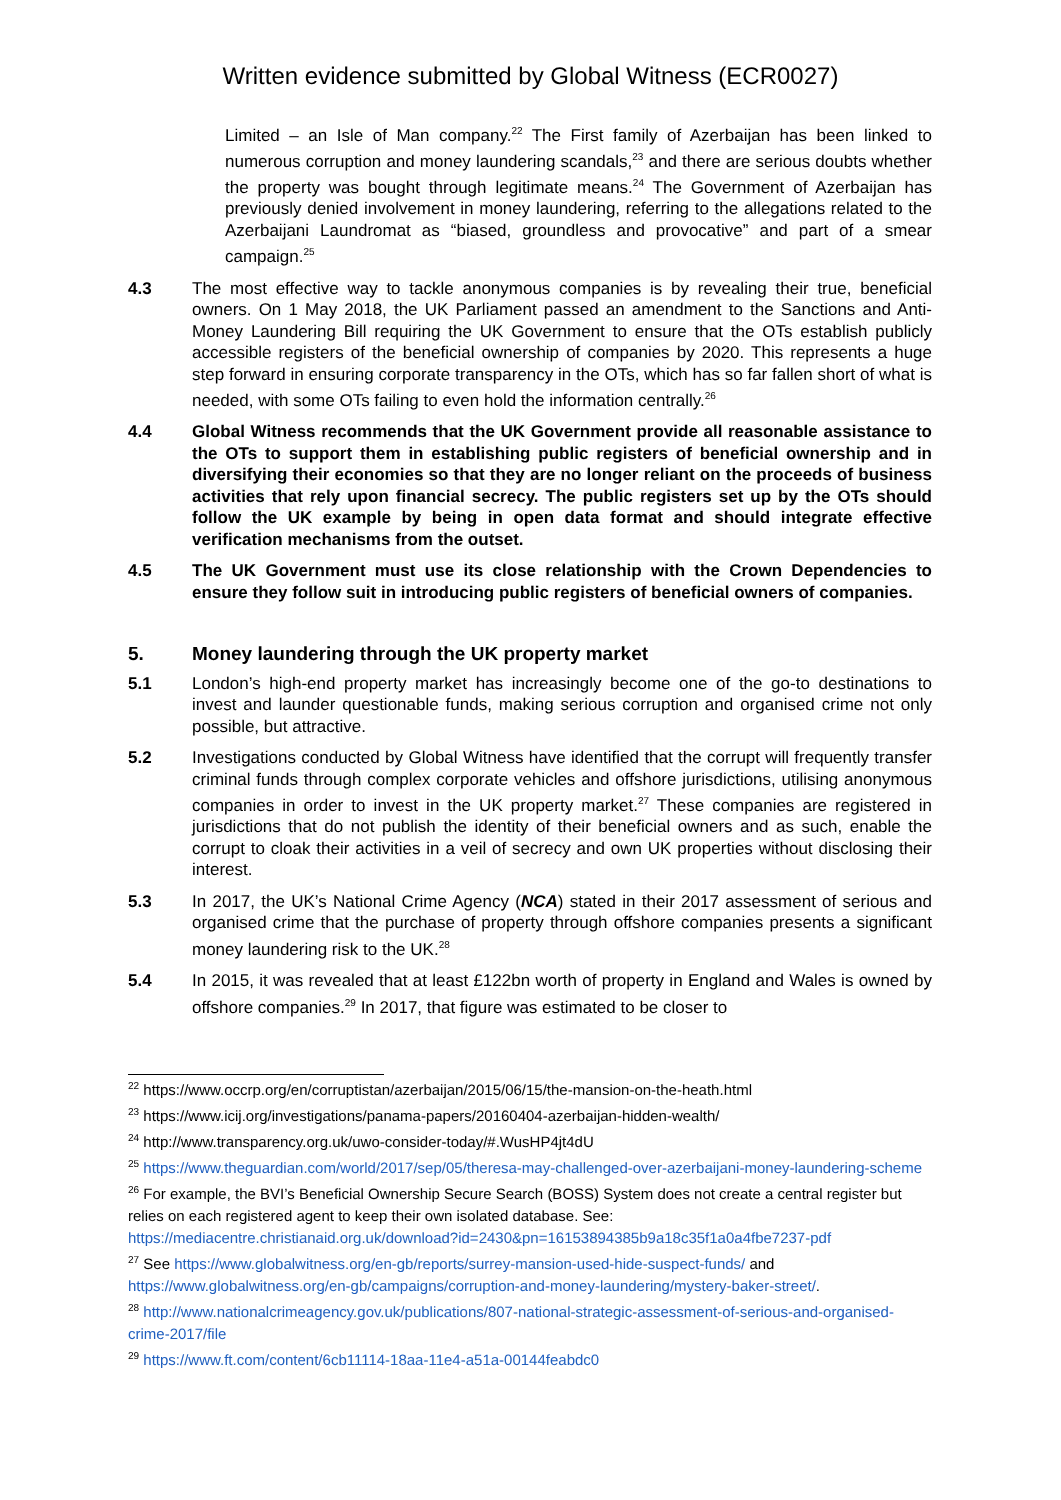Written evidence submitted by Global Witness (ECR0027)
Limited – an Isle of Man company.<sup>22</sup> The First family of Azerbaijan has been linked to numerous corruption and money laundering scandals,<sup>23</sup> and there are serious doubts whether the property was bought through legitimate means.<sup>24</sup> The Government of Azerbaijan has previously denied involvement in money laundering, referring to the allegations related to the Azerbaijani Laundromat as “biased, groundless and provocative” and part of a smear campaign.<sup>25</sup>
4.3 The most effective way to tackle anonymous companies is by revealing their true, beneficial owners. On 1 May 2018, the UK Parliament passed an amendment to the Sanctions and Anti-Money Laundering Bill requiring the UK Government to ensure that the OTs establish publicly accessible registers of the beneficial ownership of companies by 2020. This represents a huge step forward in ensuring corporate transparency in the OTs, which has so far fallen short of what is needed, with some OTs failing to even hold the information centrally.<sup>26</sup>
4.4 Global Witness recommends that the UK Government provide all reasonable assistance to the OTs to support them in establishing public registers of beneficial ownership and in diversifying their economies so that they are no longer reliant on the proceeds of business activities that rely upon financial secrecy. The public registers set up by the OTs should follow the UK example by being in open data format and should integrate effective verification mechanisms from the outset.
4.5 The UK Government must use its close relationship with the Crown Dependencies to ensure they follow suit in introducing public registers of beneficial owners of companies.
5. Money laundering through the UK property market
5.1 London’s high-end property market has increasingly become one of the go-to destinations to invest and launder questionable funds, making serious corruption and organised crime not only possible, but attractive.
5.2 Investigations conducted by Global Witness have identified that the corrupt will frequently transfer criminal funds through complex corporate vehicles and offshore jurisdictions, utilising anonymous companies in order to invest in the UK property market.<sup>27</sup> These companies are registered in jurisdictions that do not publish the identity of their beneficial owners and as such, enable the corrupt to cloak their activities in a veil of secrecy and own UK properties without disclosing their interest.
5.3 In 2017, the UK’s National Crime Agency (NCA) stated in their 2017 assessment of serious and organised crime that the purchase of property through offshore companies presents a significant money laundering risk to the UK.<sup>28</sup>
5.4 In 2015, it was revealed that at least £122bn worth of property in England and Wales is owned by offshore companies.<sup>29</sup> In 2017, that figure was estimated to be closer to
<sup>22</sup> https://www.occrp.org/en/corruptistan/azerbaijan/2015/06/15/the-mansion-on-the-heath.html
<sup>23</sup> https://www.icij.org/investigations/panama-papers/20160404-azerbaijan-hidden-wealth/
<sup>24</sup> http://www.transparency.org.uk/uwo-consider-today/#.WusHP4jt4dU
<sup>25</sup> https://www.theguardian.com/world/2017/sep/05/theresa-may-challenged-over-azerbaijani-money-laundering-scheme
<sup>26</sup> For example, the BVI’s Beneficial Ownership Secure Search (BOSS) System does not create a central register but relies on each registered agent to keep their own isolated database. See: https://mediacentre.christianaid.org.uk/download?id=2430&pn=16153894385b9a18c35f1a0a4fbe7237-pdf
<sup>27</sup> See https://www.globalwitness.org/en-gb/reports/surrey-mansion-used-hide-suspect-funds/ and https://www.globalwitness.org/en-gb/campaigns/corruption-and-money-laundering/mystery-baker-street/.
<sup>28</sup> http://www.nationalcrimeagency.gov.uk/publications/807-national-strategic-assessment-of-serious-and-organised-crime-2017/file
<sup>29</sup> https://www.ft.com/content/6cb11114-18aa-11e4-a51a-00144feabdc0